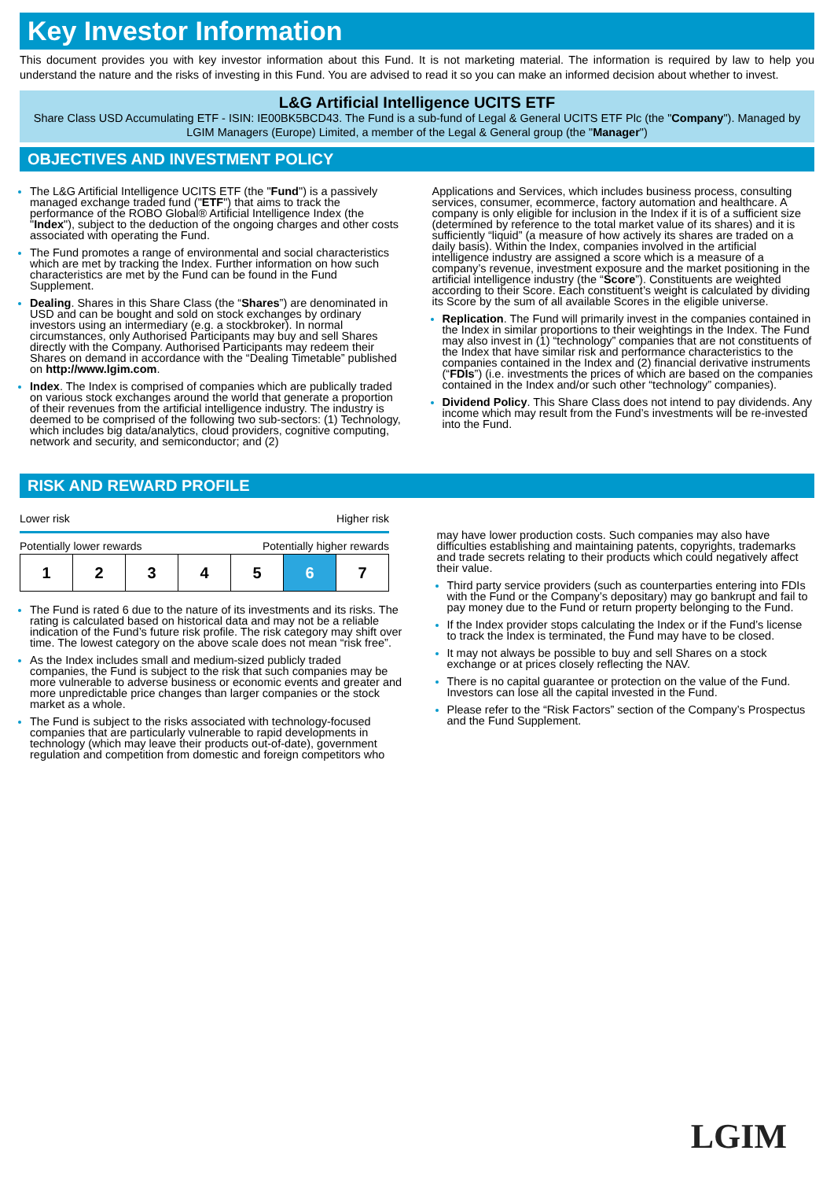Key Investor Information
This document provides you with key investor information about this Fund. It is not marketing material. The information is required by law to help you understand the nature and the risks of investing in this Fund. You are advised to read it so you can make an informed decision about whether to invest.
L&G Artificial Intelligence UCITS ETF
Share Class USD Accumulating ETF - ISIN: IE00BK5BCD43. The Fund is a sub-fund of Legal & General UCITS ETF Plc (the "Company"). Managed by LGIM Managers (Europe) Limited, a member of the Legal & General group (the "Manager")
OBJECTIVES AND INVESTMENT POLICY
The L&G Artificial Intelligence UCITS ETF (the "Fund") is a passively managed exchange traded fund ("ETF") that aims to track the performance of the ROBO Global® Artificial Intelligence Index (the "Index"), subject to the deduction of the ongoing charges and other costs associated with operating the Fund.
The Fund promotes a range of environmental and social characteristics which are met by tracking the Index. Further information on how such characteristics are met by the Fund can be found in the Fund Supplement.
Dealing. Shares in this Share Class (the “Shares”) are denominated in USD and can be bought and sold on stock exchanges by ordinary investors using an intermediary (e.g. a stockbroker). In normal circumstances, only Authorised Participants may buy and sell Shares directly with the Company. Authorised Participants may redeem their Shares on demand in accordance with the “Dealing Timetable” published on http://www.lgim.com.
Index. The Index is comprised of companies which are publically traded on various stock exchanges around the world that generate a proportion of their revenues from the artificial intelligence industry. The industry is deemed to be comprised of the following two sub-sectors: (1) Technology, which includes big data/analytics, cloud providers, cognitive computing, network and security, and semiconductor; and (2)
Applications and Services, which includes business process, consulting services, consumer, ecommerce, factory automation and healthcare. A company is only eligible for inclusion in the Index if it is of a sufficient size (determined by reference to the total market value of its shares) and it is sufficiently “liquid” (a measure of how actively its shares are traded on a daily basis). Within the Index, companies involved in the artificial intelligence industry are assigned a score which is a measure of a company’s revenue, investment exposure and the market positioning in the artificial intelligence industry (the “Score”). Constituents are weighted according to their Score. Each constituent’s weight is calculated by dividing its Score by the sum of all available Scores in the eligible universe.
Replication. The Fund will primarily invest in the companies contained in the Index in similar proportions to their weightings in the Index. The Fund may also invest in (1) “technology” companies that are not constituents of the Index that have similar risk and performance characteristics to the companies contained in the Index and (2) financial derivative instruments (“FDIs”) (i.e. investments the prices of which are based on the companies contained in the Index and/or such other “technology” companies).
Dividend Policy. This Share Class does not intend to pay dividends. Any income which may result from the Fund’s investments will be re-invested into the Fund.
RISK AND REWARD PROFILE
Lower risk Higher risk
Potentially lower rewards Potentially higher rewards
| 1 | 2 | 3 | 4 | 5 | 6 | 7 |
The Fund is rated 6 due to the nature of its investments and its risks. The rating is calculated based on historical data and may not be a reliable indication of the Fund’s future risk profile. The risk category may shift over time. The lowest category on the above scale does not mean “risk free”.
As the Index includes small and medium-sized publicly traded companies, the Fund is subject to the risk that such companies may be more vulnerable to adverse business or economic events and greater and more unpredictable price changes than larger companies or the stock market as a whole.
The Fund is subject to the risks associated with technology-focused companies that are particularly vulnerable to rapid developments in technology (which may leave their products out-of-date), government regulation and competition from domestic and foreign competitors who
may have lower production costs. Such companies may also have difficulties establishing and maintaining patents, copyrights, trademarks and trade secrets relating to their products which could negatively affect their value.
Third party service providers (such as counterparties entering into FDIs with the Fund or the Company’s depositary) may go bankrupt and fail to pay money due to the Fund or return property belonging to the Fund.
If the Index provider stops calculating the Index or if the Fund’s license to track the Index is terminated, the Fund may have to be closed.
It may not always be possible to buy and sell Shares on a stock exchange or at prices closely reflecting the NAV.
There is no capital guarantee or protection on the value of the Fund. Investors can lose all the capital invested in the Fund.
Please refer to the “Risk Factors” section of the Company’s Prospectus and the Fund Supplement.
LGIM